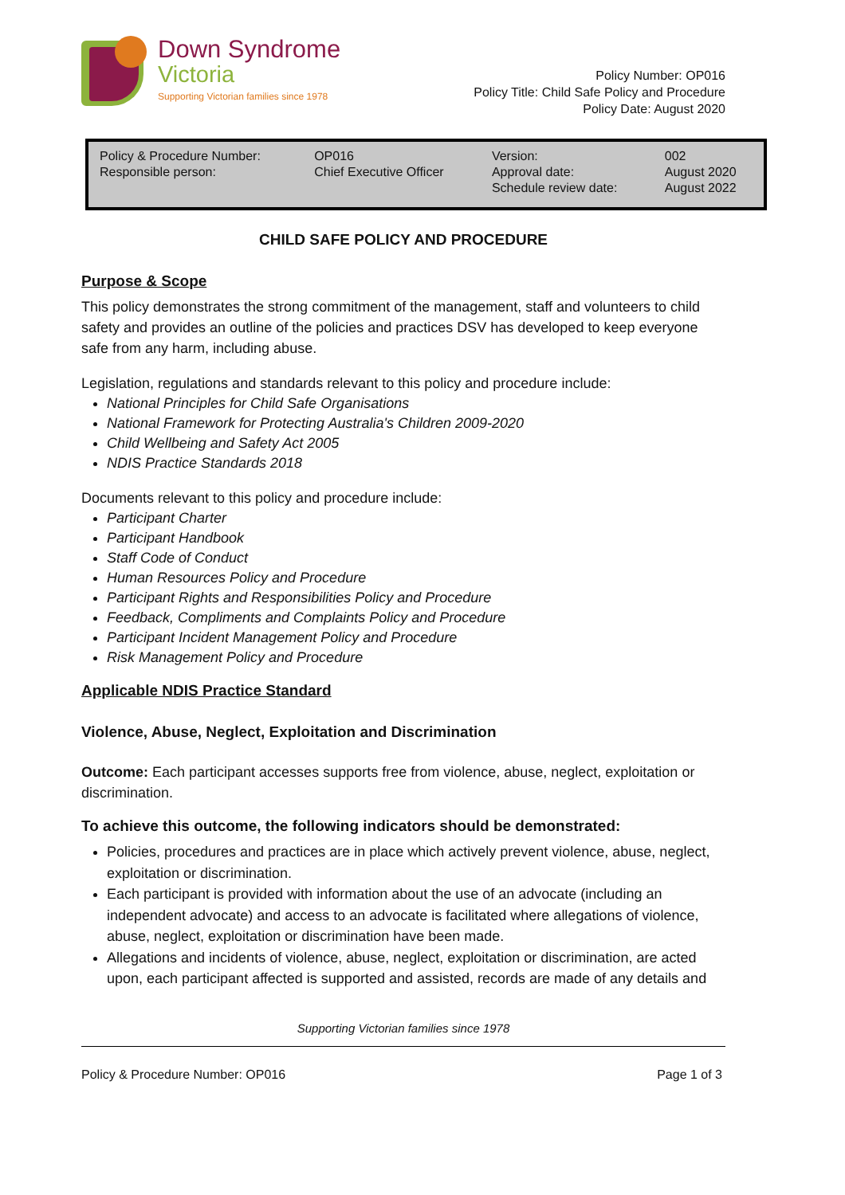Down Syndrome
Victoria
Supporting Victorian families since 1978
Policy Number: OP016
Policy Title: Child Safe Policy and Procedure
Policy Date: August 2020
| Policy & Procedure Number: Responsible person: | OP016 Chief Executive Officer | Version: Approval date: Schedule review date: | 002 August 2020 August 2022 |
CHILD SAFE POLICY AND PROCEDURE
Purpose & Scope
This policy demonstrates the strong commitment of the management, staff and volunteers to child safety and provides an outline of the policies and practices DSV has developed to keep everyone safe from any harm, including abuse.
Legislation, regulations and standards relevant to this policy and procedure include:
National Principles for Child Safe Organisations
National Framework for Protecting Australia's Children 2009-2020
Child Wellbeing and Safety Act 2005
NDIS Practice Standards 2018
Documents relevant to this policy and procedure include:
Participant Charter
Participant Handbook
Staff Code of Conduct
Human Resources Policy and Procedure
Participant Rights and Responsibilities Policy and Procedure
Feedback, Compliments and Complaints Policy and Procedure
Participant Incident Management Policy and Procedure
Risk Management Policy and Procedure
Applicable NDIS Practice Standard
Violence, Abuse, Neglect, Exploitation and Discrimination
Outcome: Each participant accesses supports free from violence, abuse, neglect, exploitation or discrimination.
To achieve this outcome, the following indicators should be demonstrated:
Policies, procedures and practices are in place which actively prevent violence, abuse, neglect, exploitation or discrimination.
Each participant is provided with information about the use of an advocate (including an independent advocate) and access to an advocate is facilitated where allegations of violence, abuse, neglect, exploitation or discrimination have been made.
Allegations and incidents of violence, abuse, neglect, exploitation or discrimination, are acted upon, each participant affected is supported and assisted, records are made of any details and
Supporting Victorian families since 1978
Policy & Procedure Number: OP016 Page 1 of 3